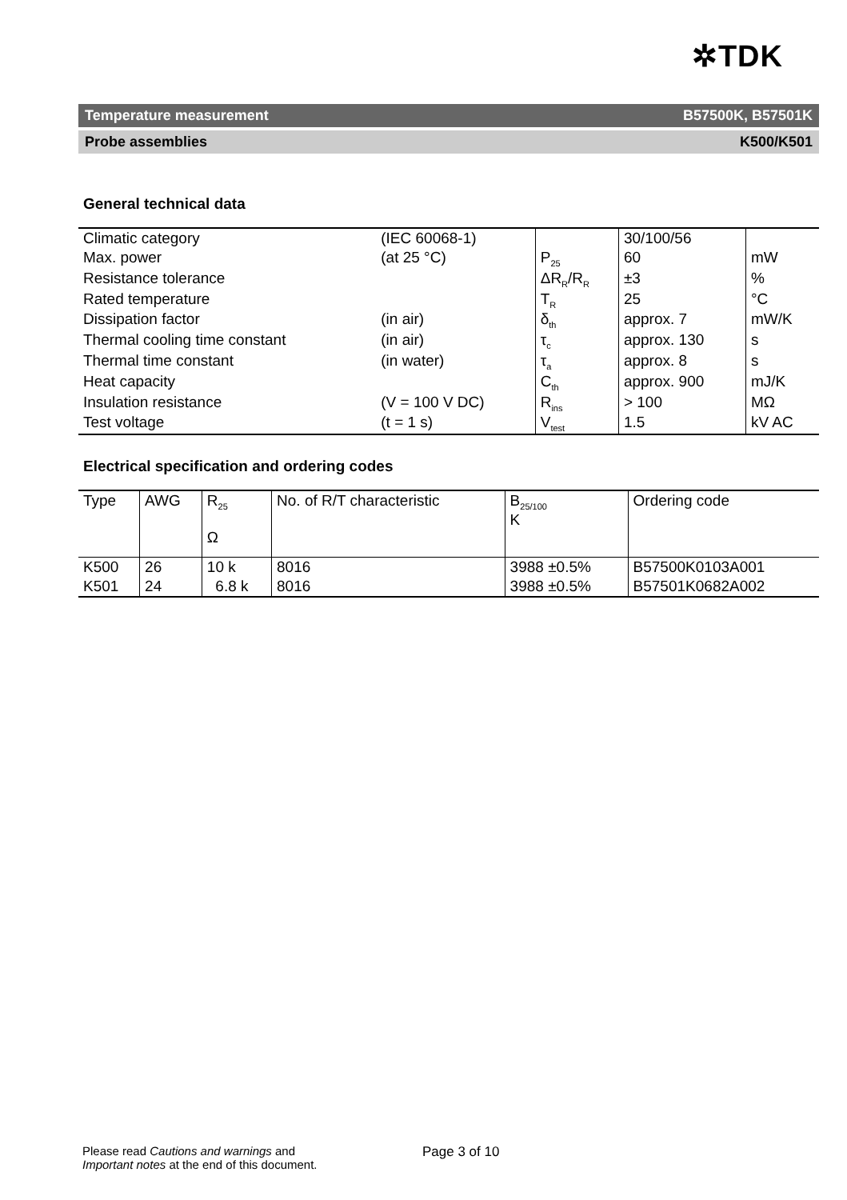✲TDK
Temperature measurement B57500K, B57501K
Probe assemblies K500/K501
General technical data
| Climatic category | (IEC 60068-1) | | 30/100/56 | |
| Max. power | (at 25 °C) | P<sub>25</sub> | 60 | mW |
| Resistance tolerance | | ΔR<sub>R</sub>/R<sub>R</sub> | ±3 | % |
| Rated temperature | | T<sub>R</sub> | 25 | °C |
| Dissipation factor | (in air) | δ<sub>th</sub> | approx. 7 | mW/K |
| Thermal cooling time constant | (in air) | τ<sub>c</sub> | approx. 130 | s |
| Thermal time constant | (in water) | τ<sub>a</sub> | approx. 8 | s |
| Heat capacity | | C<sub>th</sub> | approx. 900 | mJ/K |
| Insulation resistance | (V = 100 V DC) | R<sub>ins</sub> | > 100 | MΩ |
| Test voltage | (t = 1 s) | V<sub>test</sub> | 1.5 | kV AC |
Electrical specification and ordering codes
| Type | AWG | R<sub>25</sub> Ω | No. of R/T characteristic | B<sub>25/100</sub> K | Ordering code |
| --- | --- | --- | --- | --- | --- |
| K500 | 26 | 10 k | 8016 | 3988 ±0.5% | B57500K0103A001 |
| K501 | 24 | 6.8 k | 8016 | 3988 ±0.5% | B57501K0682A002 |
Please read Cautions and warnings and
Important notes at the end of this document.
Page 3 of 10